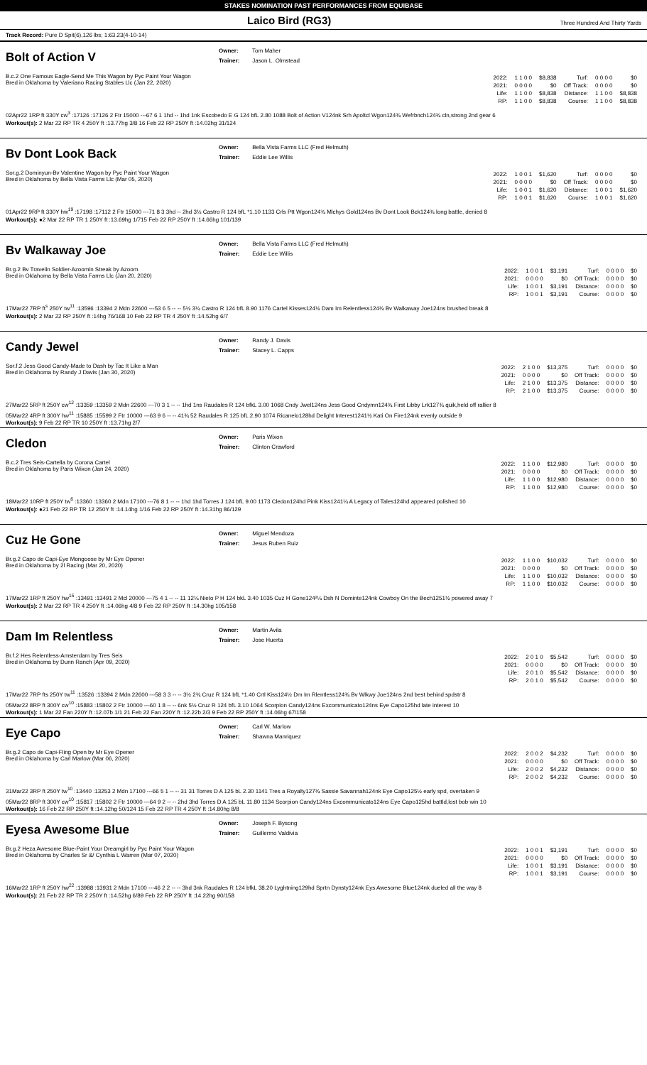STAKES NOMINATION PAST PERFORMANCES FROM EQUIBASE
Laico Bird (RG3)
Three Hundred And Thirty Yards
Track Record: Pure D Spit(6),126 lbs; 1:63.23(4-10-14)
Bolt of Action V
Owner: Tom Maher
Trainer: Jason L. Olmstead
B.c.2 One Famous Eagle-Send Me This Wagon by Pyc Paint Your Wagon
Bred in Oklahoma by Valeriano Racing Stables Llc (Jan 22, 2020)
| 2022: | 1 1 0 0 | $8,838 | Turf: | 0 0 0 0 | $0 |
| 2021: | 0 0 0 0 | $0 | Off Track: | 0 0 0 0 | $0 |
| Life: | 1 1 0 0 | $8,838 | Distance: | 1 1 0 0 | $8,838 |
| RP: | 1 1 0 0 | $8,838 | Course: | 1 1 0 0 | $8,838 |
02Apr22 1RP ft 330Y cw<sup>3</sup> :17126 :17126 2 Ftr 15000 ---67 6 1 1hd -- 1hd 1nk Escobedo E G 124 bfL 2.80 1088 Bolt of Action V124nk Srh Apoltcl Wgon124¾ Wefrbnch124¾ cln,strong 2nd gear 6
Workout(s): 2 Mar 22 RP TR 4 250Y ft :13.77hg 3/8 16 Feb 22 RP 250Y ft :14.02hg 31/124
Bv Dont Look Back
Owner: Bella Vista Farms LLC (Fred Helmuth)
Trainer: Eddie Lee Willis
Sor.g.2 Dominyun-Bv Valentine Wagon by Pyc Paint Your Wagon
Bred in Oklahoma by Bella Vista Farms Llc (Mar 05, 2020)
| 2022: | 1 0 0 1 | $1,620 | Turf: | 0 0 0 0 | $0 |
| 2021: | 0 0 0 0 | $0 | Off Track: | 0 0 0 0 | $0 |
| Life: | 1 0 0 1 | $1,620 | Distance: | 1 0 0 1 | $1,620 |
| RP: | 1 0 0 1 | $1,620 | Course: | 1 0 0 1 | $1,620 |
01Apr22 9RP ft 330Y hw<sup>19</sup> :17198 :17112 2 Ftr 15000 ---71 8 3 3hd -- 2hd 3½ Castro R 124 bfL *1.10 1133 Crls Ptt Wgon124¾ Mlchys Gold124ns Bv Dont Look Bck124¾ long battle, denied 8
Workout(s): ●2 Mar 22 RP TR 1 250Y ft :13.69hg 1/715 Feb 22 RP 250Y ft :14.66hg 101/139
Bv Walkaway Joe
Owner: Bella Vista Farms LLC (Fred Helmuth)
Trainer: Eddie Lee Willis
Br.g.2 Bv Travelin Soldier-Azoomin Streak by Azoom
Bred in Oklahoma by Bella Vista Farms Llc (Jan 20, 2020)
| 2022: | 1 0 0 1 | $3,191 | Turf: | 0 0 0 0 | $0 |
| 2021: | 0 0 0 0 | $0 | Off Track: | 0 0 0 0 | $0 |
| Life: | 1 0 0 1 | $3,191 | Distance: | 0 0 0 0 | $0 |
| RP: | 1 0 0 1 | $3,191 | Course: | 0 0 0 0 | $0 |
17Mar22 7RP ft<sup>s</sup> 250Y tw<sup>11</sup> :13596 :13394 2 Mdn 22600 ---53 6 5 -- -- 5½ 3¼ Castro R 124 bfL 8.90 1176 Cartel Kisses124½ Dam Im Relentless124¾ Bv Walkaway Joe124ns brushed break 8
Workout(s): 2 Mar 22 RP 250Y ft :14hg 76/168 10 Feb 22 RP TR 4 250Y ft :14.52hg 6/7
Candy Jewel
Owner: Randy J. Davis
Trainer: Stacey L. Capps
Sor.f.2 Jess Good Candy-Made to Dash by Tac It Like a Man
Bred in Oklahoma by Randy J Davis (Jan 30, 2020)
| 2022: | 2 1 0 0 | $13,375 | Turf: | 0 0 0 0 | $0 |
| 2021: | 0 0 0 0 | $0 | Off Track: | 0 0 0 0 | $0 |
| Life: | 2 1 0 0 | $13,375 | Distance: | 0 0 0 0 | $0 |
| RP: | 2 1 0 0 | $13,375 | Course: | 0 0 0 0 | $0 |
27Mar22 5RP ft 250Y cw<sup>12</sup> :13359 :13359 2 Mdn 22600 ---70 3 1 -- -- 1hd 1ns Raudales R 124 bfkL 3.00 1068 Cndy Jwel124ns Jess Good Cndymn124¾ First Libby Lrk127¾ quik,held off rallier 8
05Mar22 4RP ft 300Y hw<sup>11</sup> :15885 :15599 2 Ftr 10000 ---63 9 6 -- -- 41¾ 52 Raudales R 125 bfL 2.90 1074 Ricanelo128hd Delight Interest1241½ Kati On Fire124nk evenly outside 9
Workout(s): 9 Feb 22 RP TR 10 250Y ft :13.71hg 2/7
Cledon
Owner: Paris Wixon
Trainer: Clinton Crawford
B.c.2 Tres Seis-Cartella by Corona Cartel
Bred in Oklahoma by Paris Wixon (Jan 24, 2020)
| 2022: | 1 1 0 0 | $12,980 | Turf: | 0 0 0 0 | $0 |
| 2021: | 0 0 0 0 | $0 | Off Track: | 0 0 0 0 | $0 |
| Life: | 1 1 0 0 | $12,980 | Distance: | 0 0 0 0 | $0 |
| RP: | 1 1 0 0 | $12,980 | Course: | 0 0 0 0 | $0 |
18Mar22 10RP ft 250Y tw<sup>6</sup> :13360 :13360 2 Mdn 17100 ---76 8 1 -- -- 1hd 1hd Torres J 124 bfL 9.00 1173 Cledon124hd Pink Kiss1241¼ A Legacy of Tales124hd appeared polished 10
Workout(s): ●21 Feb 22 RP TR 12 250Y ft :14.14hg 1/16 Feb 22 RP 250Y ft :14.31hg 86/129
Cuz He Gone
Owner: Miguel Mendoza
Trainer: Jesus Ruben Ruiz
Br.g.2 Capo de Capi-Eye Mongoose by Mr Eye Opener
Bred in Oklahoma by 2l Racing (Mar 20, 2020)
| 2022: | 1 1 0 0 | $10,032 | Turf: | 0 0 0 0 | $0 |
| 2021: | 0 0 0 0 | $0 | Off Track: | 0 0 0 0 | $0 |
| Life: | 1 1 0 0 | $10,032 | Distance: | 0 0 0 0 | $0 |
| RP: | 1 1 0 0 | $10,032 | Course: | 0 0 0 0 | $0 |
17Mar22 1RP ft 250Y hw<sup>15</sup> :13491 :13491 2 Mcl 20000 ---75 4 1 -- -- 11 12¼ Nieto P H 124 bkL 3.40 1035 Cuz H Gone124²¼ Dsh N Dominte124nk Cowboy On the Bech1251½ powered away 7
Workout(s): 2 Mar 22 RP TR 4 250Y ft :14.06hg 4/8 9 Feb 22 RP 250Y ft :14.30hg 105/158
Dam Im Relentless
Owner: Martin Avila
Trainer: Jose Huerta
Br.f.2 Hes Relentless-Amsterdam by Tres Seis
Bred in Oklahoma by Dunn Ranch (Apr 09, 2020)
| 2022: | 2 0 1 0 | $5,542 | Turf: | 0 0 0 0 | $0 |
| 2021: | 0 0 0 0 | $0 | Off Track: | 0 0 0 0 | $0 |
| Life: | 2 0 1 0 | $5,542 | Distance: | 0 0 0 0 | $0 |
| RP: | 2 0 1 0 | $5,542 | Course: | 0 0 0 0 | $0 |
17Mar22 7RP fts 250Y tw<sup>11</sup> :13526 :13394 2 Mdn 22600 ---58 3 3 -- -- 3½ 2¾ Cruz R 124 bfL *1.40 Crtl Kiss124½ Dm Im Rlentless124¾ Bv Wlkwy Joe124ns 2nd best behind spdstr 8
05Mar22 8RP ft 300Y cw<sup>10</sup> :15883 :15802 2 Ftr 10000 ---60 1 8 -- -- 6nk 5½ Cruz R 124 bfL 3.10 1064 Scorpion Candy124ns Excommunicato124ns Eye Capo125hd late interest 10
Workout(s): 1 Mar 22 Fan 220Y ft :12.07b 1/1 21 Feb 22 Fan 220Y ft :12.22b 2/3 9 Feb 22 RP 250Y ft :14.06hg 67/158
Eye Capo
Owner: Carl W. Marlow
Trainer: Shawna Manriquez
Br.g.2 Capo de Capi-Fling Open by Mr Eye Opener
Bred in Oklahoma by Carl Marlow (Mar 06, 2020)
| 2022: | 2 0 0 2 | $4,232 | Turf: | 0 0 0 0 | $0 |
| 2021: | 0 0 0 0 | $0 | Off Track: | 0 0 0 0 | $0 |
| Life: | 2 0 0 2 | $4,232 | Distance: | 0 0 0 0 | $0 |
| RP: | 2 0 0 2 | $4,232 | Course: | 0 0 0 0 | $0 |
31Mar22 3RP ft 250Y tw<sup>10</sup> :13440 :13253 2 Mdn 17100 ---66 5 1 -- -- 31 31 Torres D A 125 bL 2.30 1141 Tres a Royalty127¾ Sassie Savannah124nk Eye Capo125½ early spd, overtaken 9
05Mar22 8RP ft 300Y cw<sup>10</sup> :15817 :15802 2 Ftr 10000 ---64 9 2 -- -- 2hd 3hd Torres D A 125 bL 11.80 1134 Scorpion Candy124ns Excommunicato124ns Eye Capo125hd battld,lost bob win 10
Workout(s): 16 Feb 22 RP 250Y ft :14.12hg 50/124 15 Feb 22 RP TR 4 250Y ft :14.80hg 8/8
Eyesa Awesome Blue
Owner: Joseph F. Bysong
Trainer: Guillermo Valdivia
Br.g.2 Heza Awesome Blue-Paint Your Dreamgirl by Pyc Paint Your Wagon
Bred in Oklahoma by Charles Sr &/ Cynthia L Warren (Mar 07, 2020)
| 2022: | 1 0 0 1 | $3,191 | Turf: | 0 0 0 0 | $0 |
| 2021: | 0 0 0 0 | $0 | Off Track: | 0 0 0 0 | $0 |
| Life: | 1 0 0 1 | $3,191 | Distance: | 0 0 0 0 | $0 |
| RP: | 1 0 0 1 | $3,191 | Course: | 0 0 0 0 | $0 |
16Mar22 1RP ft 250Y hw<sup>22</sup> :13988 :13931 2 Mdn 17100 ---46 2 2 -- -- 3hd 3nk Raudales R 124 bfkL 38.20 Lyghtning129hd Sprtn Dynsty124nk Eys Awesome Blue124nk dueled all the way 8
Workout(s): 21 Feb 22 RP TR 2 250Y ft :14.52hg 6/89 Feb 22 RP 250Y ft :14.22hg 90/158